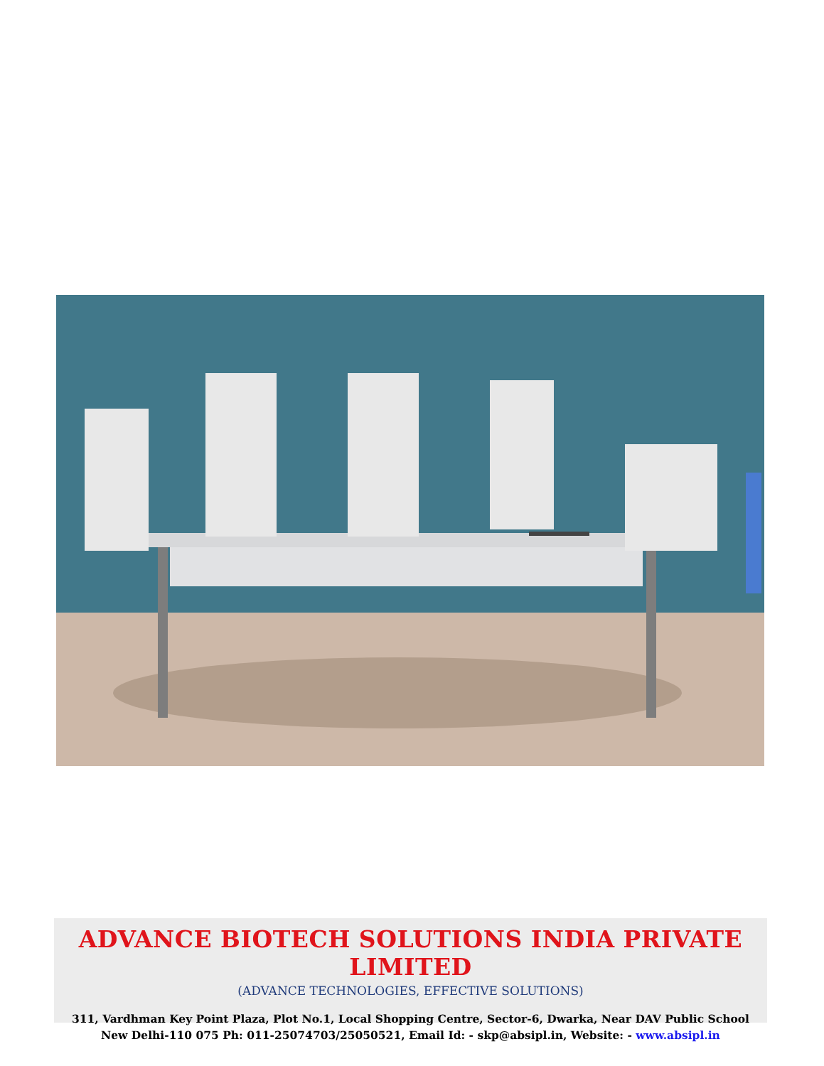ADVANCE BIOTECH SOLUTIONS INDIA PRIVATE LIMITED
(ADVANCE TECHNOLOGIES, EFFECTIVE SOLUTIONS)
311, Vardhman Key Point Plaza, Plot No.1, Local Shopping Centre, Sector-6, Dwarka, Near DAV Public School
New Delhi-110 075 Ph: 011-25074703/25050521, Email Id: - skp@absipl.in, Website: - www.absipl.in